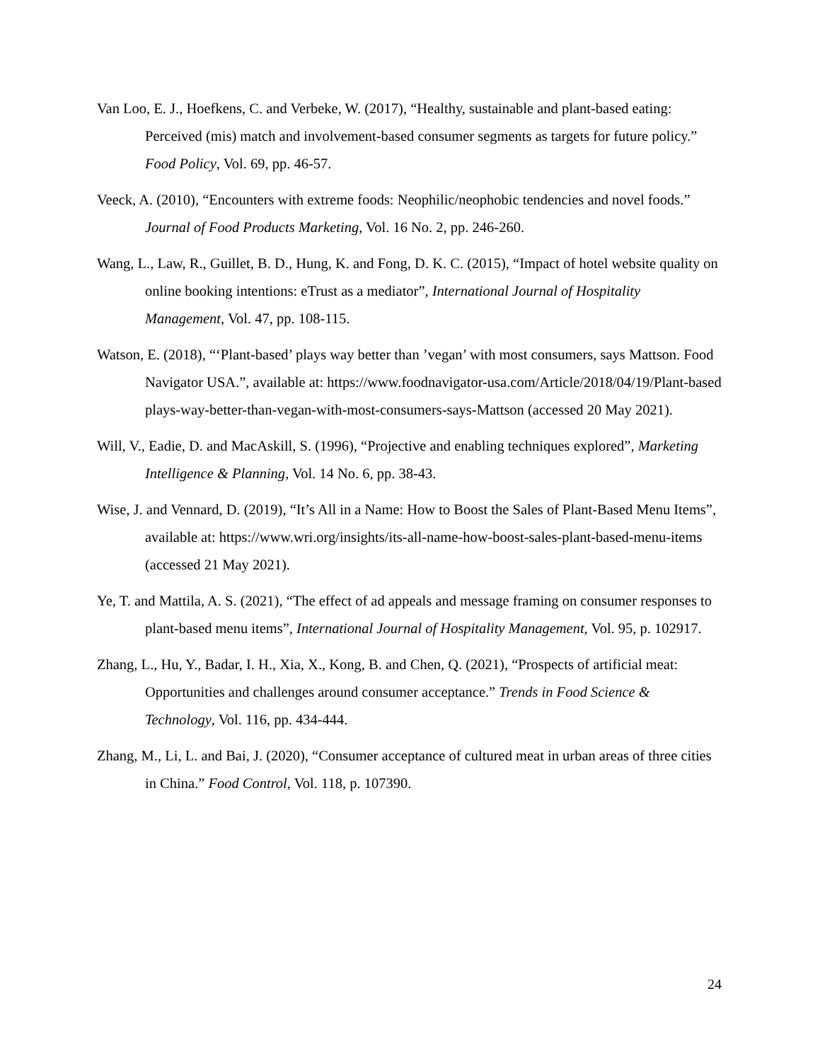Van Loo, E. J., Hoefkens, C. and Verbeke, W. (2017), “Healthy, sustainable and plant-based eating: Perceived (mis) match and involvement-based consumer segments as targets for future policy.” Food Policy, Vol. 69, pp. 46-57.
Veeck, A. (2010), “Encounters with extreme foods: Neophilic/neophobic tendencies and novel foods.” Journal of Food Products Marketing, Vol. 16 No. 2, pp. 246-260.
Wang, L., Law, R., Guillet, B. D., Hung, K. and Fong, D. K. C. (2015), “Impact of hotel website quality on online booking intentions: eTrust as a mediator”, International Journal of Hospitality Management, Vol. 47, pp. 108-115.
Watson, E. (2018), “‘Plant-based’ plays way better than ’vegan’ with most consumers, says Mattson. Food Navigator USA.”, available at: https://www.foodnavigator-usa.com/Article/2018/04/19/Plant-based plays-way-better-than-vegan-with-most-consumers-says-Mattson (accessed 20 May 2021).
Will, V., Eadie, D. and MacAskill, S. (1996), “Projective and enabling techniques explored”, Marketing Intelligence & Planning, Vol. 14 No. 6, pp. 38-43.
Wise, J. and Vennard, D. (2019), “It’s All in a Name: How to Boost the Sales of Plant-Based Menu Items”, available at: https://www.wri.org/insights/its-all-name-how-boost-sales-plant-based-menu-items (accessed 21 May 2021).
Ye, T. and Mattila, A. S. (2021), “The effect of ad appeals and message framing on consumer responses to plant-based menu items”, International Journal of Hospitality Management, Vol. 95, p. 102917.
Zhang, L., Hu, Y., Badar, I. H., Xia, X., Kong, B. and Chen, Q. (2021), “Prospects of artificial meat: Opportunities and challenges around consumer acceptance.” Trends in Food Science & Technology, Vol. 116, pp. 434-444.
Zhang, M., Li, L. and Bai, J. (2020), “Consumer acceptance of cultured meat in urban areas of three cities in China.” Food Control, Vol. 118, p. 107390.
24